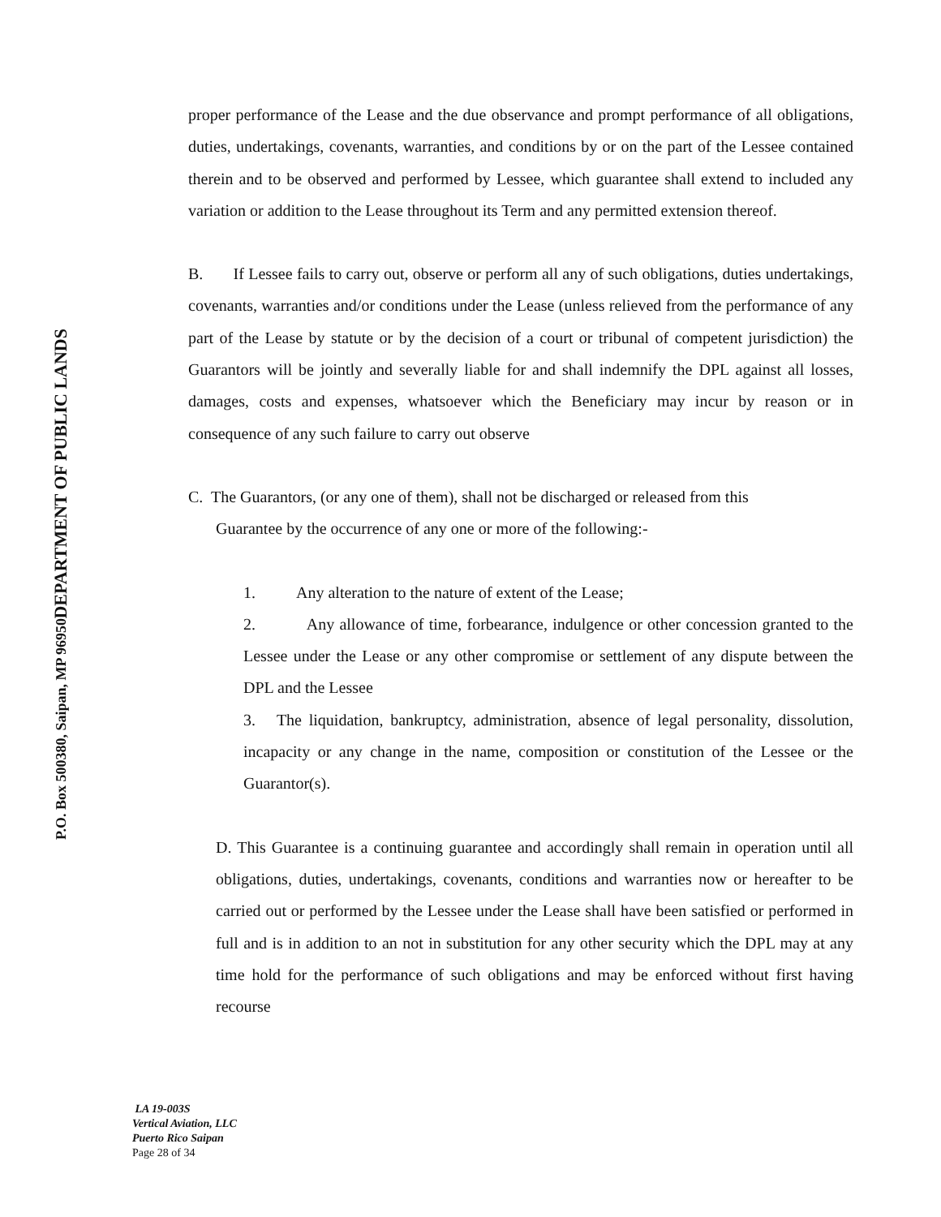DEPARTMENT OF PUBLIC LANDS
P.O. Box 500380, Saipan, MP 96950
proper performance of the Lease and the due observance and prompt performance of all obligations, duties, undertakings, covenants, warranties, and conditions by or on the part of the Lessee contained therein and to be observed and performed by Lessee, which guarantee shall extend to included any variation or addition to the Lease throughout its Term and any permitted extension thereof.
B. If Lessee fails to carry out, observe or perform all any of such obligations, duties undertakings, covenants, warranties and/or conditions under the Lease (unless relieved from the performance of any part of the Lease by statute or by the decision of a court or tribunal of competent jurisdiction) the Guarantors will be jointly and severally liable for and shall indemnify the DPL against all losses, damages, costs and expenses, whatsoever which the Beneficiary may incur by reason or in consequence of any such failure to carry out observe
C. The Guarantors, (or any one of them), shall not be discharged or released from this
Guarantee by the occurrence of any one or more of the following:-
1. Any alteration to the nature of extent of the Lease;
2. Any allowance of time, forbearance, indulgence or other concession granted to the Lessee under the Lease or any other compromise or settlement of any dispute between the DPL and the Lessee
3. The liquidation, bankruptcy, administration, absence of legal personality, dissolution, incapacity or any change in the name, composition or constitution of the Lessee or the Guarantor(s).
D. This Guarantee is a continuing guarantee and accordingly shall remain in operation until all obligations, duties, undertakings, covenants, conditions and warranties now or hereafter to be carried out or performed by the Lessee under the Lease shall have been satisfied or performed in full and is in addition to an not in substitution for any other security which the DPL may at any time hold for the performance of such obligations and may be enforced without first having recourse
LA 19-003S
Vertical Aviation, LLC
Puerto Rico Saipan
Page 28 of 34